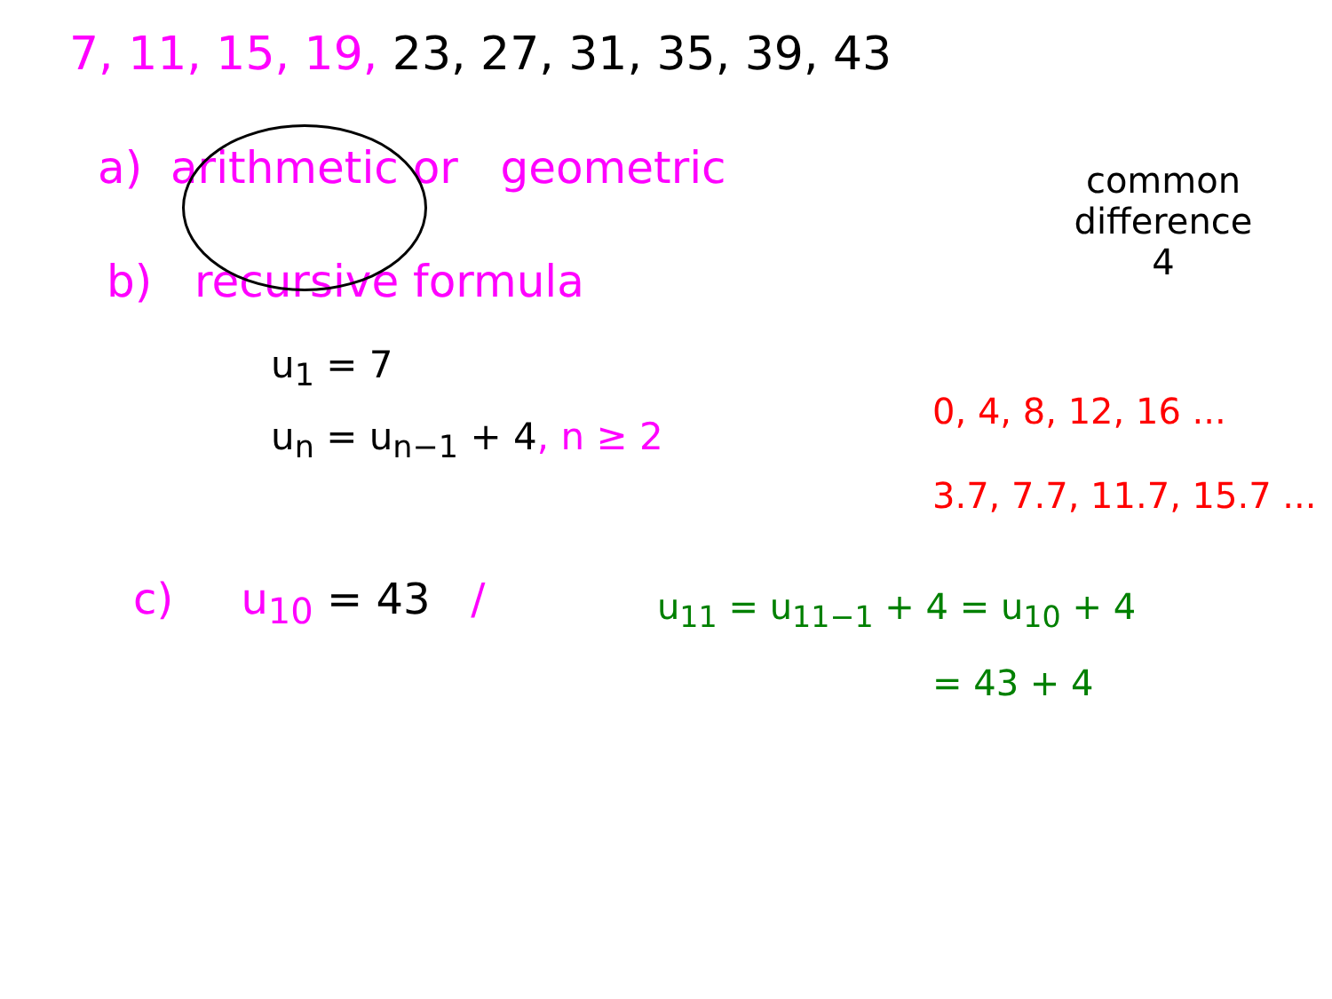7, 11, 15, 19, 23, 27, 31, 35, 39, 43
a) arithmetic or geometric
common difference
4
b) recursive formula
u<sub>1</sub> = 7
u<sub>n</sub> = u<sub>n−1</sub> + 4, n ≥ 2
0, 4, 8, 12, 16 ...
3.7, 7.7, 11.7, 15.7 ...
c) u<sub>10</sub> = 43 /
u<sub>11</sub> = u<sub>11−1</sub> + 4 = u<sub>10</sub> + 4
= 43 + 4